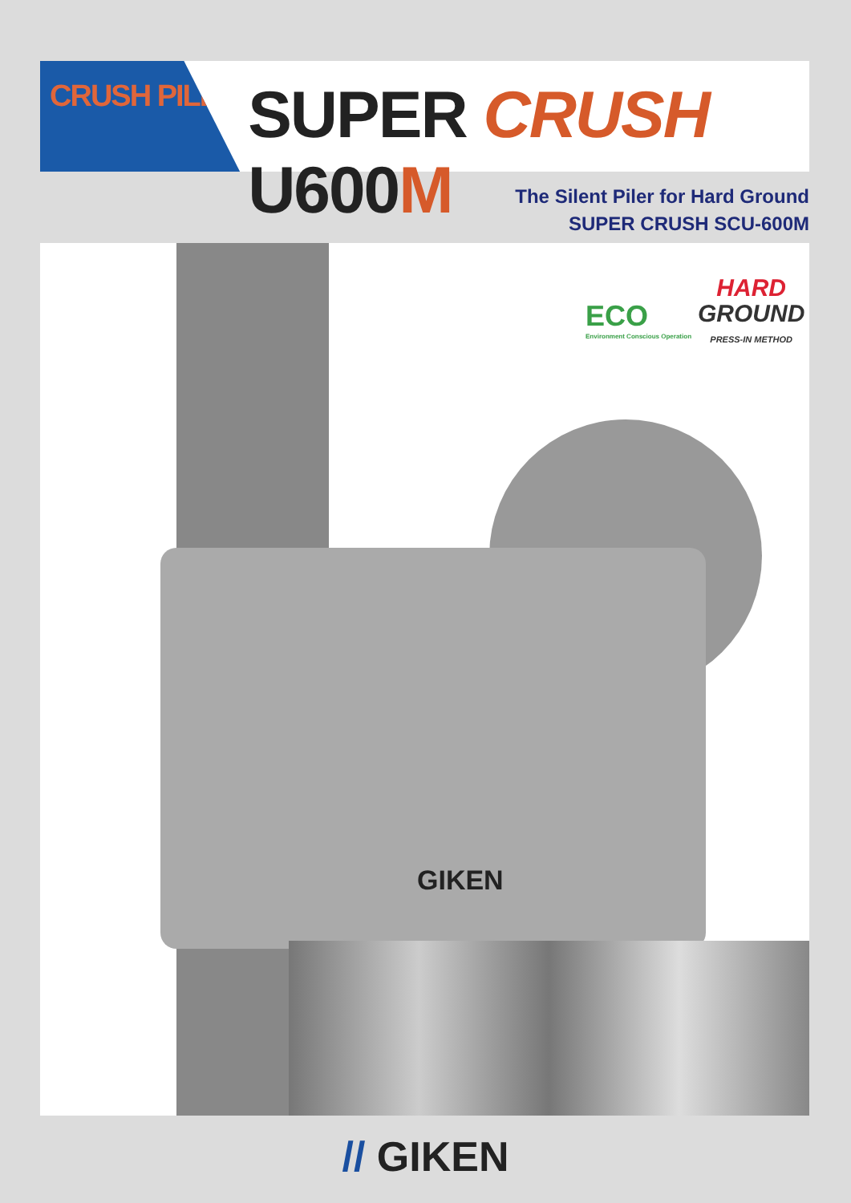CRUSH PILER
SUPER CRUSH U600M
The Silent Piler for Hard Ground
SUPER CRUSH SCU-600M
GIKEN
ECO
Environment Conscious Operation
HARD
GROUND
PRESS-IN METHOD
// GIKEN